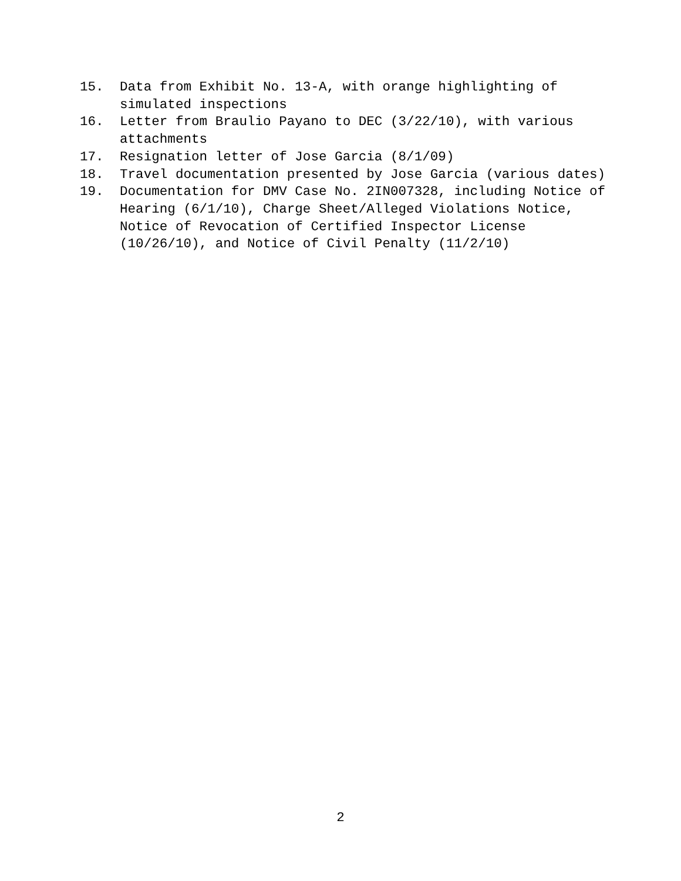15. Data from Exhibit No. 13-A, with orange highlighting of simulated inspections
16. Letter from Braulio Payano to DEC (3/22/10), with various attachments
17. Resignation letter of Jose Garcia (8/1/09)
18. Travel documentation presented by Jose Garcia (various dates)
19. Documentation for DMV Case No. 2IN007328, including Notice of Hearing (6/1/10), Charge Sheet/Alleged Violations Notice, Notice of Revocation of Certified Inspector License (10/26/10), and Notice of Civil Penalty (11/2/10)
2